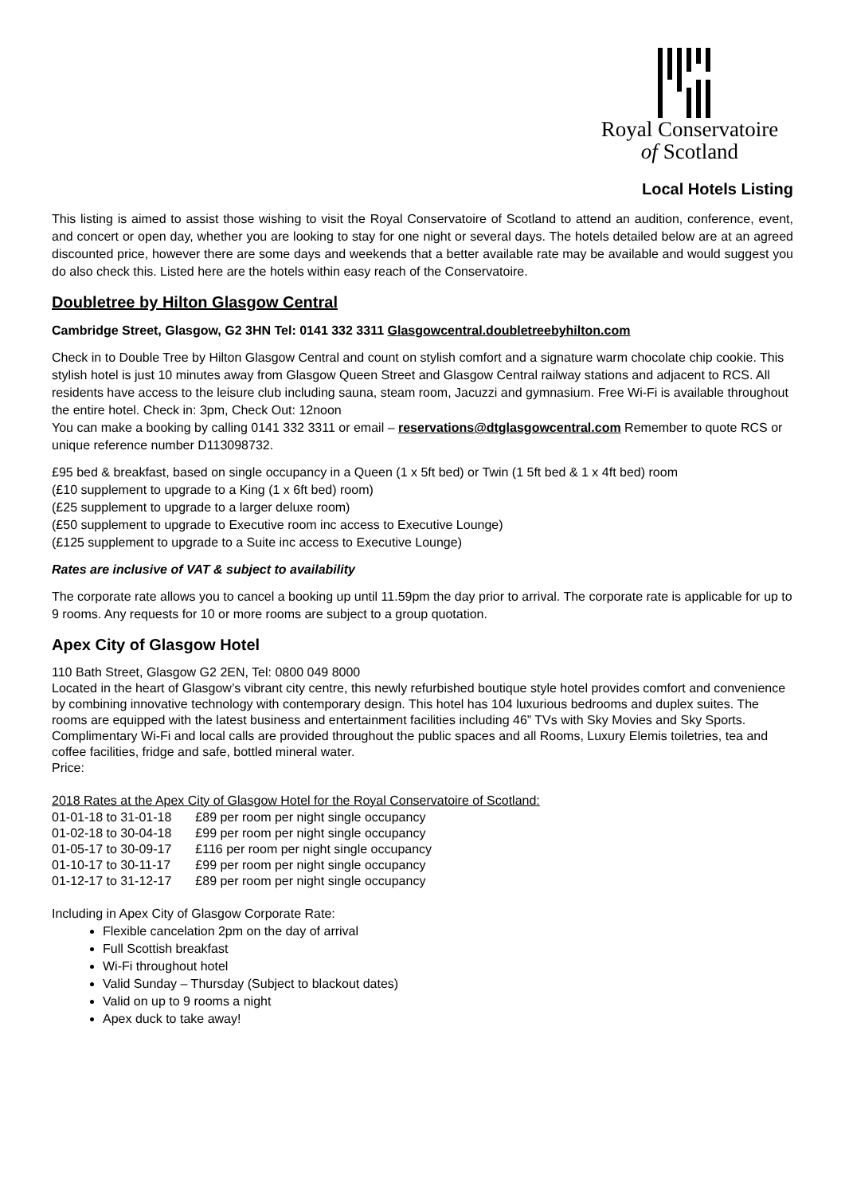Royal Conservatoire
of Scotland
Local Hotels Listing
This listing is aimed to assist those wishing to visit the Royal Conservatoire of Scotland to attend an audition, conference, event, and concert or open day, whether you are looking to stay for one night or several days. The hotels detailed below are at an agreed discounted price, however there are some days and weekends that a better available rate may be available and would suggest you do also check this. Listed here are the hotels within easy reach of the Conservatoire.
Doubletree by Hilton Glasgow Central
Cambridge Street, Glasgow, G2 3HN Tel: 0141 332 3311 Glasgowcentral.doubletreebyhilton.com
Check in to Double Tree by Hilton Glasgow Central and count on stylish comfort and a signature warm chocolate chip cookie. This stylish hotel is just 10 minutes away from Glasgow Queen Street and Glasgow Central railway stations and adjacent to RCS. All residents have access to the leisure club including sauna, steam room, Jacuzzi and gymnasium. Free Wi-Fi is available throughout the entire hotel. Check in: 3pm, Check Out: 12noon
You can make a booking by calling 0141 332 3311 or email – reservations@dtglasgowcentral.com Remember to quote RCS or unique reference number D113098732.
£95 bed & breakfast, based on single occupancy in a Queen (1 x 5ft bed) or Twin (1 5ft bed & 1 x 4ft bed) room
(£10 supplement to upgrade to a King (1 x 6ft bed) room)
(£25 supplement to upgrade to a larger deluxe room)
(£50 supplement to upgrade to Executive room inc access to Executive Lounge)
(£125 supplement to upgrade to a Suite inc access to Executive Lounge)
Rates are inclusive of VAT & subject to availability
The corporate rate allows you to cancel a booking up until 11.59pm the day prior to arrival. The corporate rate is applicable for up to 9 rooms. Any requests for 10 or more rooms are subject to a group quotation.
Apex City of Glasgow Hotel
110 Bath Street, Glasgow G2 2EN, Tel: 0800 049 8000
Located in the heart of Glasgow’s vibrant city centre, this newly refurbished boutique style hotel provides comfort and convenience by combining innovative technology with contemporary design. This hotel has 104 luxurious bedrooms and duplex suites. The rooms are equipped with the latest business and entertainment facilities including 46” TVs with Sky Movies and Sky Sports. Complimentary Wi-Fi and local calls are provided throughout the public spaces and all Rooms, Luxury Elemis toiletries, tea and coffee facilities, fridge and safe, bottled mineral water.
Price:
2018 Rates at the Apex City of Glasgow Hotel for the Royal Conservatoire of Scotland:
| 01-01-18 to 31-01-18 | £89 per room per night single occupancy |
| 01-02-18 to 30-04-18 | £99 per room per night single occupancy |
| 01-05-17 to 30-09-17 | £116 per room per night single occupancy |
| 01-10-17 to 30-11-17 | £99 per room per night single occupancy |
| 01-12-17 to 31-12-17 | £89 per room per night single occupancy |
Including in Apex City of Glasgow Corporate Rate:
Flexible cancelation 2pm on the day of arrival
Full Scottish breakfast
Wi-Fi throughout hotel
Valid Sunday – Thursday (Subject to blackout dates)
Valid on up to 9 rooms a night
Apex duck to take away!